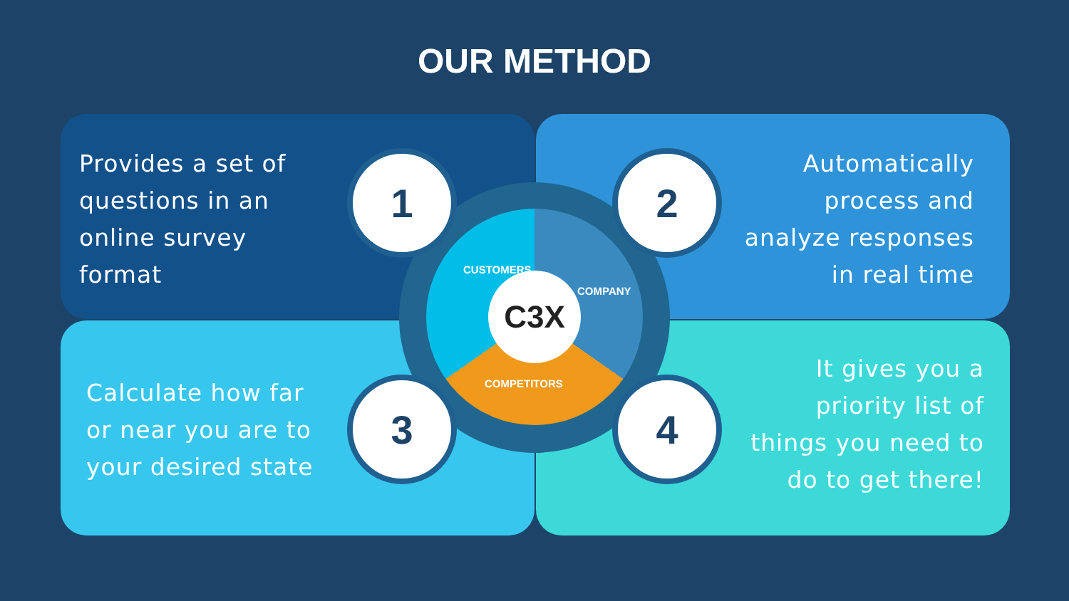OUR METHOD
Provides a set of
questions in an
online survey
format
Automatically
process and
analyze responses
in real time
Calculate how far
or near you are to
your desired state
It gives you a
priority list of
things you need to
do to get there!
C3X
CUSTOMERS
COMPANY
COMPETITORS
1 2
3 4